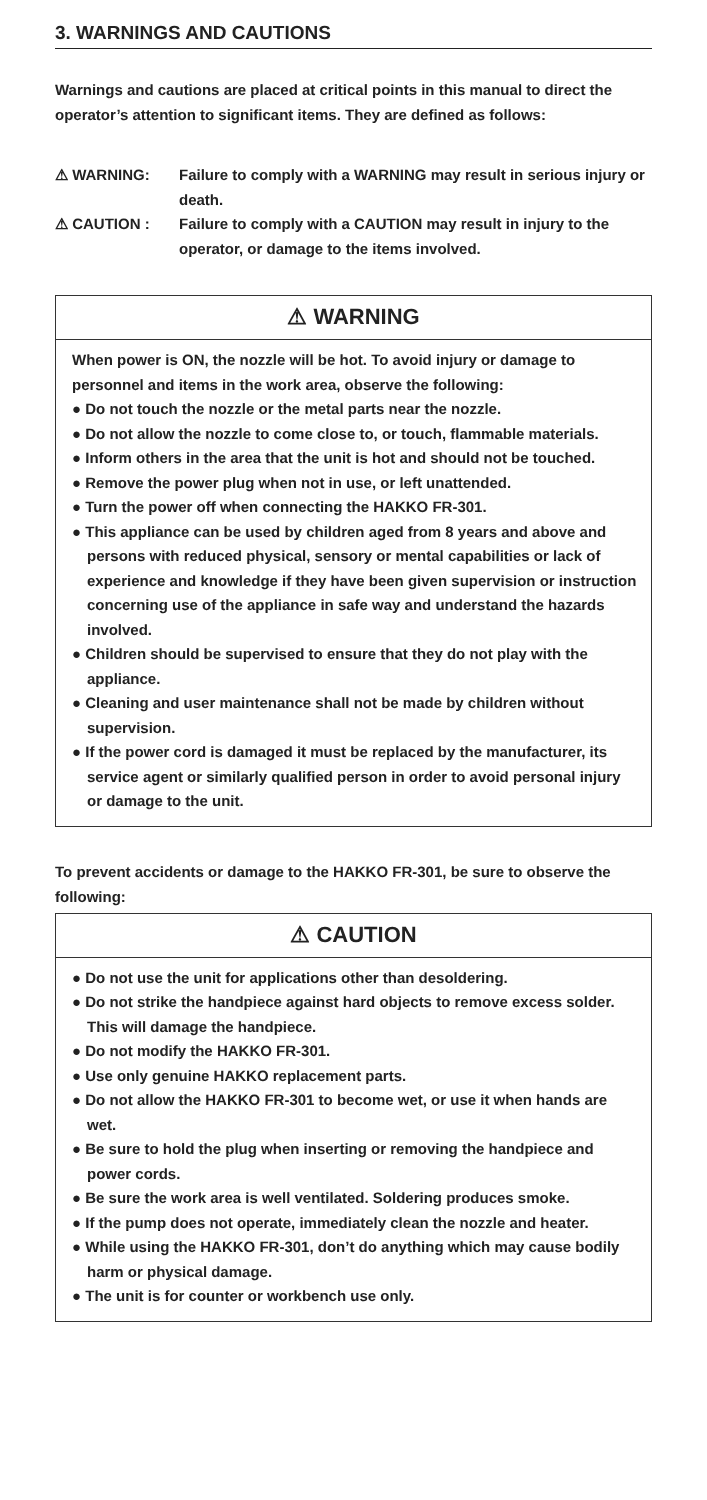3. WARNINGS AND CAUTIONS
Warnings and cautions are placed at critical points in this manual to direct the operator’s attention to significant items. They are defined as follows:
⚠ WARNING: Failure to comply with a WARNING may result in serious injury or death.
⚠ CAUTION : Failure to comply with a CAUTION may result in injury to the operator, or damage to the items involved.
⚠ WARNING
When power is ON, the nozzle will be hot. To avoid injury or damage to personnel and items in the work area, observe the following:
● Do not touch the nozzle or the metal parts near the nozzle.
● Do not allow the nozzle to come close to, or touch, flammable materials.
● Inform others in the area that the unit is hot and should not be touched.
● Remove the power plug when not in use, or left unattended.
● Turn the power off when connecting the HAKKO FR-301.
● This appliance can be used by children aged from 8 years and above and persons with reduced physical, sensory or mental capabilities or lack of experience and knowledge if they have been given supervision or instruction concerning use of the appliance in safe way and understand the hazards involved.
● Children should be supervised to ensure that they do not play with the appliance.
● Cleaning and user maintenance shall not be made by children without supervision.
● If the power cord is damaged it must be replaced by the manufacturer, its service agent or similarly qualified person in order to avoid personal injury or damage to the unit.
To prevent accidents or damage to the HAKKO FR-301, be sure to observe the following:
⚠ CAUTION
● Do not use the unit for applications other than desoldering.
● Do not strike the handpiece against hard objects to remove excess solder. This will damage the handpiece.
● Do not modify the HAKKO FR-301.
● Use only genuine HAKKO replacement parts.
● Do not allow the HAKKO FR-301 to become wet, or use it when hands are wet.
● Be sure to hold the plug when inserting or removing the handpiece and power cords.
● Be sure the work area is well ventilated. Soldering produces smoke.
● If the pump does not operate, immediately clean the nozzle and heater.
● While using the HAKKO FR-301, don’t do anything which may cause bodily harm or physical damage.
● The unit is for counter or workbench use only.